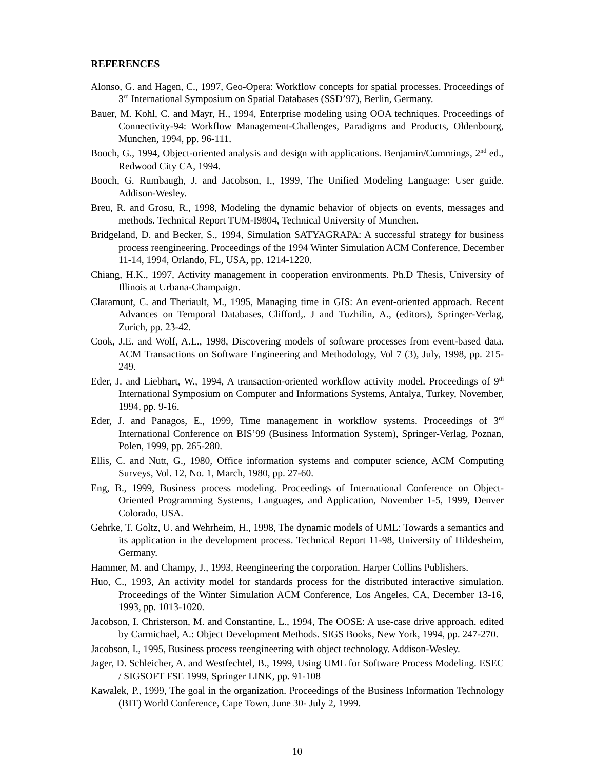REFERENCES
Alonso, G. and Hagen, C., 1997, Geo-Opera: Workflow concepts for spatial processes. Proceedings of 3<sup>rd</sup> International Symposium on Spatial Databases (SSD’97), Berlin, Germany.
Bauer, M. Kohl, C. and Mayr, H., 1994, Enterprise modeling using OOA techniques. Proceedings of Connectivity-94: Workflow Management-Challenges, Paradigms and Products, Oldenbourg, Munchen, 1994, pp. 96-111.
Booch, G., 1994, Object-oriented analysis and design with applications. Benjamin/Cummings, 2<sup>nd</sup> ed., Redwood City CA, 1994.
Booch, G. Rumbaugh, J. and Jacobson, I., 1999, The Unified Modeling Language: User guide. Addison-Wesley.
Breu, R. and Grosu, R., 1998, Modeling the dynamic behavior of objects on events, messages and methods. Technical Report TUM-I9804, Technical University of Munchen.
Bridgeland, D. and Becker, S., 1994, Simulation SATYAGRAPA: A successful strategy for business process reengineering. Proceedings of the 1994 Winter Simulation ACM Conference, December 11-14, 1994, Orlando, FL, USA, pp. 1214-1220.
Chiang, H.K., 1997, Activity management in cooperation environments. Ph.D Thesis, University of Illinois at Urbana-Champaign.
Claramunt, C. and Theriault, M., 1995, Managing time in GIS: An event-oriented approach. Recent Advances on Temporal Databases, Clifford,. J and Tuzhilin, A., (editors), Springer-Verlag, Zurich, pp. 23-42.
Cook, J.E. and Wolf, A.L., 1998, Discovering models of software processes from event-based data. ACM Transactions on Software Engineering and Methodology, Vol 7 (3), July, 1998, pp. 215-249.
Eder, J. and Liebhart, W., 1994, A transaction-oriented workflow activity model. Proceedings of 9<sup>th</sup> International Symposium on Computer and Informations Systems, Antalya, Turkey, November, 1994, pp. 9-16.
Eder, J. and Panagos, E., 1999, Time management in workflow systems. Proceedings of 3<sup>rd</sup> International Conference on BIS’99 (Business Information System), Springer-Verlag, Poznan, Polen, 1999, pp. 265-280.
Ellis, C. and Nutt, G., 1980, Office information systems and computer science, ACM Computing Surveys, Vol. 12, No. 1, March, 1980, pp. 27-60.
Eng, B., 1999, Business process modeling. Proceedings of International Conference on Object-Oriented Programming Systems, Languages, and Application, November 1-5, 1999, Denver Colorado, USA.
Gehrke, T. Goltz, U. and Wehrheim, H., 1998, The dynamic models of UML: Towards a semantics and its application in the development process. Technical Report 11-98, University of Hildesheim, Germany.
Hammer, M. and Champy, J., 1993, Reengineering the corporation. Harper Collins Publishers.
Huo, C., 1993, An activity model for standards process for the distributed interactive simulation. Proceedings of the Winter Simulation ACM Conference, Los Angeles, CA, December 13-16, 1993, pp. 1013-1020.
Jacobson, I. Christerson, M. and Constantine, L., 1994, The OOSE: A use-case drive approach. edited by Carmichael, A.: Object Development Methods. SIGS Books, New York, 1994, pp. 247-270.
Jacobson, I., 1995, Business process reengineering with object technology. Addison-Wesley.
Jager, D. Schleicher, A. and Westfechtel, B., 1999, Using UML for Software Process Modeling. ESEC / SIGSOFT FSE 1999, Springer LINK, pp. 91-108
Kawalek, P., 1999, The goal in the organization. Proceedings of the Business Information Technology (BIT) World Conference, Cape Town, June 30- July 2, 1999.
10